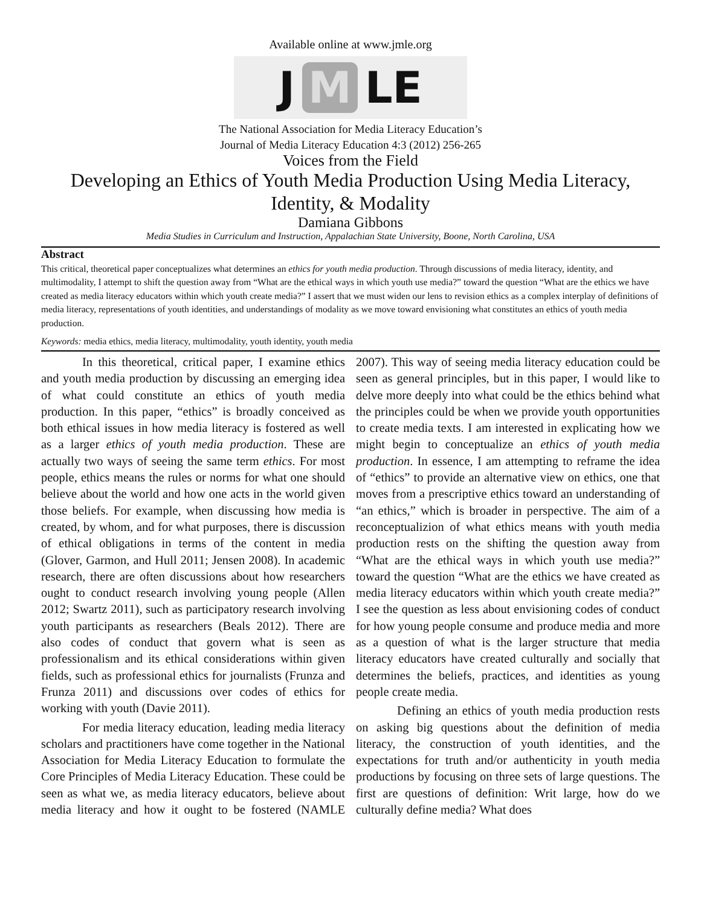Available online at www.jmle.org
J M LE
The National Association for Media Literacy Education’s
Journal of Media Literacy Education 4:3 (2012) 256-265
Voices from the Field
Developing an Ethics of Youth Media Production Using Media Literacy, Identity, & Modality
Damiana Gibbons
Media Studies in Curriculum and Instruction, Appalachian State University, Boone, North Carolina, USA
Abstract
This critical, theoretical paper conceptualizes what determines an ethics for youth media production. Through discussions of media literacy, identity, and multimodality, I attempt to shift the question away from “What are the ethical ways in which youth use media?” toward the question “What are the ethics we have created as media literacy educators within which youth create media?” I assert that we must widen our lens to revision ethics as a complex interplay of definitions of media literacy, representations of youth identities, and understandings of modality as we move toward envisioning what constitutes an ethics of youth media production.
Keywords: media ethics, media literacy, multimodality, youth identity, youth media
In this theoretical, critical paper, I examine ethics and youth media production by discussing an emerging idea of what could constitute an ethics of youth media production. In this paper, “ethics” is broadly conceived as both ethical issues in how media literacy is fostered as well as a larger ethics of youth media production. These are actually two ways of seeing the same term ethics. For most people, ethics means the rules or norms for what one should believe about the world and how one acts in the world given those beliefs. For example, when discussing how media is created, by whom, and for what purposes, there is discussion of ethical obligations in terms of the content in media (Glover, Garmon, and Hull 2011; Jensen 2008). In academic research, there are often discussions about how researchers ought to conduct research involving young people (Allen 2012; Swartz 2011), such as participatory research involving youth participants as researchers (Beals 2012). There are also codes of conduct that govern what is seen as professionalism and its ethical considerations within given fields, such as professional ethics for journalists (Frunza and Frunza 2011) and discussions over codes of ethics for working with youth (Davie 2011).
For media literacy education, leading media literacy scholars and practitioners have come together in the National Association for Media Literacy Education to formulate the Core Principles of Media Literacy Education. These could be seen as what we, as media literacy educators, believe about media literacy and how it ought to be fostered (NAMLE 2007). This way of seeing media literacy education could be seen as general principles, but in this paper, I would like to delve more deeply into what could be the ethics behind what the principles could be when we provide youth opportunities to create media texts. I am interested in explicating how we might begin to conceptualize an ethics of youth media production. In essence, I am attempting to reframe the idea of “ethics” to provide an alternative view on ethics, one that moves from a prescriptive ethics toward an understanding of “an ethics,” which is broader in perspective. The aim of a reconceptualizion of what ethics means with youth media production rests on the shifting the question away from “What are the ethical ways in which youth use media?” toward the question “What are the ethics we have created as media literacy educators within which youth create media?” I see the question as less about envisioning codes of conduct for how young people consume and produce media and more as a question of what is the larger structure that media literacy educators have created culturally and socially that determines the beliefs, practices, and identities as young people create media.
Defining an ethics of youth media production rests on asking big questions about the definition of media literacy, the construction of youth identities, and the expectations for truth and/or authenticity in youth media productions by focusing on three sets of large questions. The first are questions of definition: Writ large, how do we culturally define media? What does